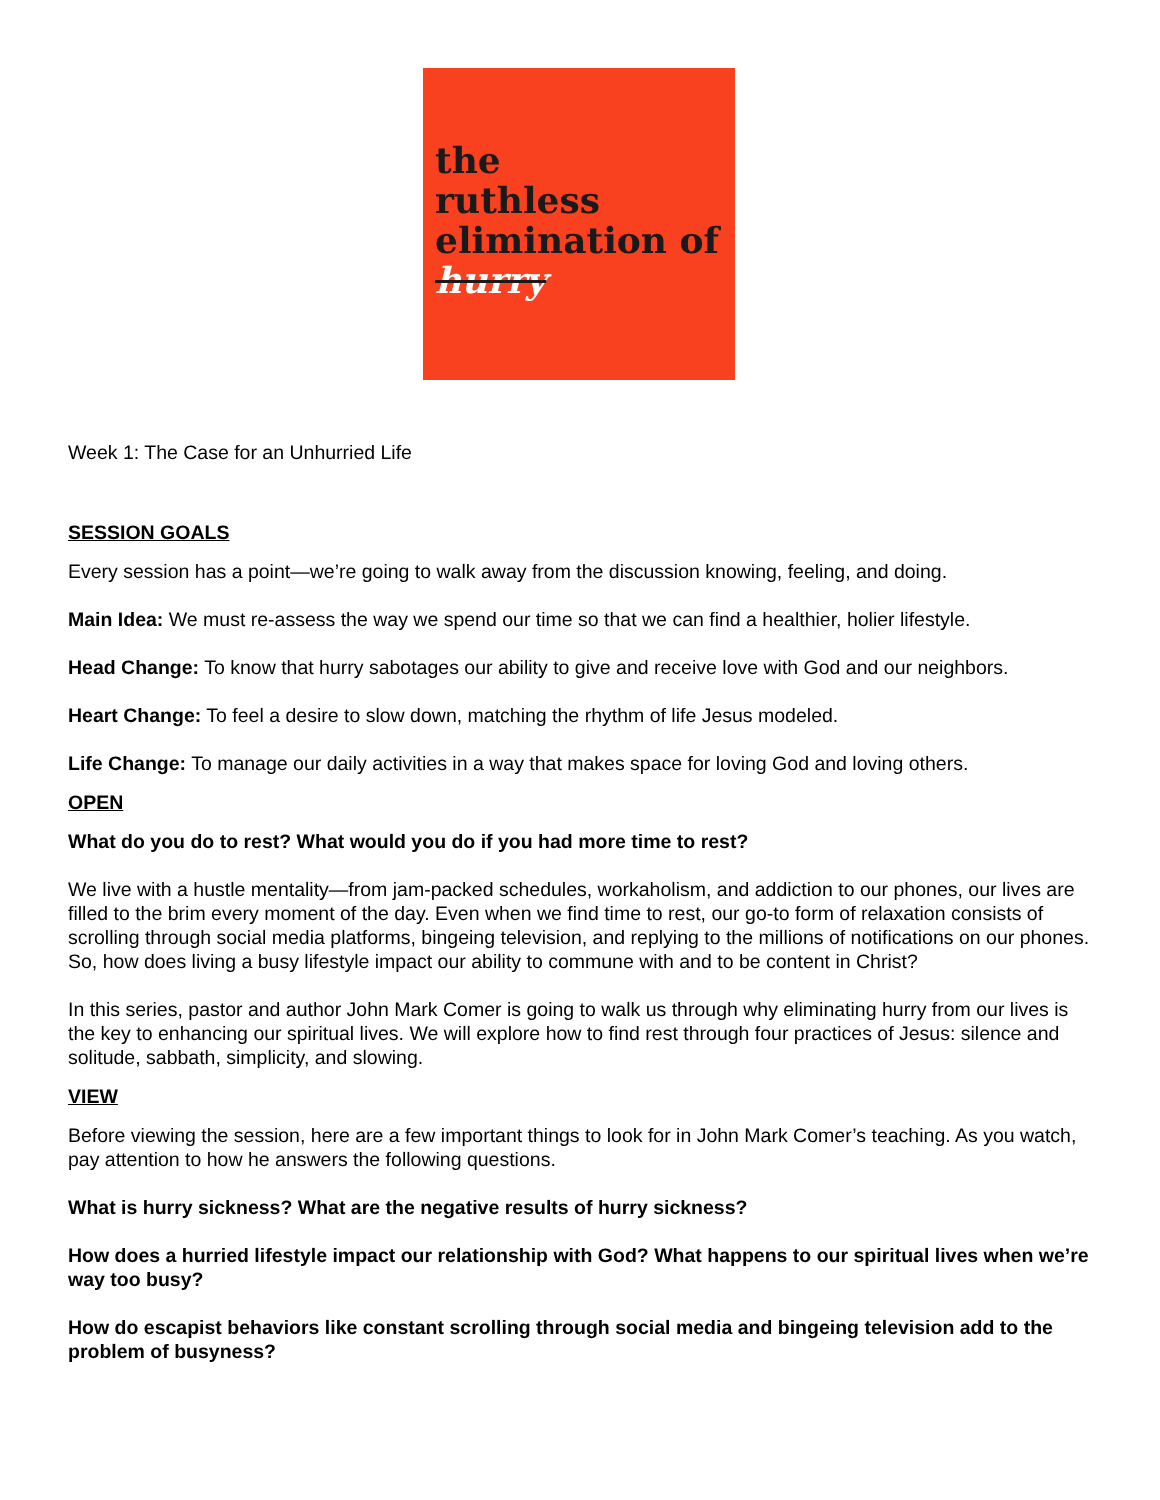the
ruthless
elimination of
hurry
Week 1: The Case for an Unhurried Life
SESSION GOALS
Every session has a point—we’re going to walk away from the discussion knowing, feeling, and doing.
Main Idea: We must re-assess the way we spend our time so that we can find a healthier, holier lifestyle.
Head Change: To know that hurry sabotages our ability to give and receive love with God and our neighbors.
Heart Change: To feel a desire to slow down, matching the rhythm of life Jesus modeled.
Life Change: To manage our daily activities in a way that makes space for loving God and loving others.
OPEN
What do you do to rest? What would you do if you had more time to rest?
We live with a hustle mentality—from jam-packed schedules, workaholism, and addiction to our phones, our lives are filled to the brim every moment of the day. Even when we find time to rest, our go-to form of relaxation consists of scrolling through social media platforms, bingeing television, and replying to the millions of notifications on our phones. So, how does living a busy lifestyle impact our ability to commune with and to be content in Christ?
In this series, pastor and author John Mark Comer is going to walk us through why eliminating hurry from our lives is the key to enhancing our spiritual lives. We will explore how to find rest through four practices of Jesus: silence and solitude, sabbath, simplicity, and slowing.
VIEW
Before viewing the session, here are a few important things to look for in John Mark Comer’s teaching. As you watch, pay attention to how he answers the following questions.
What is hurry sickness? What are the negative results of hurry sickness?
How does a hurried lifestyle impact our relationship with God? What happens to our spiritual lives when we’re way too busy?
How do escapist behaviors like constant scrolling through social media and bingeing television add to the problem of busyness?